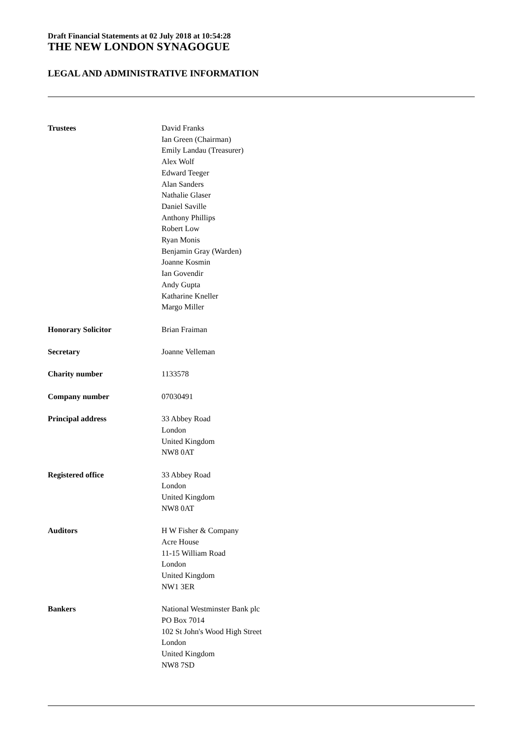Draft Financial Statements at 02 July 2018 at 10:54:28
THE NEW LONDON SYNAGOGUE
LEGAL AND ADMINISTRATIVE INFORMATION
| Trustees | David Franks Ian Green (Chairman) Emily Landau (Treasurer) Alex Wolf Edward Teeger Alan Sanders Nathalie Glaser Daniel Saville Anthony Phillips Robert Low Ryan Monis Benjamin Gray (Warden) Joanne Kosmin Ian Govendir Andy Gupta Katharine Kneller Margo Miller |
| Honorary Solicitor | Brian Fraiman |
| Secretary | Joanne Velleman |
| Charity number | 1133578 |
| Company number | 07030491 |
| Principal address | 33 Abbey Road London United Kingdom NW8 0AT |
| Registered office | 33 Abbey Road London United Kingdom NW8 0AT |
| Auditors | H W Fisher & Company Acre House 11-15 William Road London United Kingdom NW1 3ER |
| Bankers | National Westminster Bank plc PO Box 7014 102 St John's Wood High Street London United Kingdom NW8 7SD |